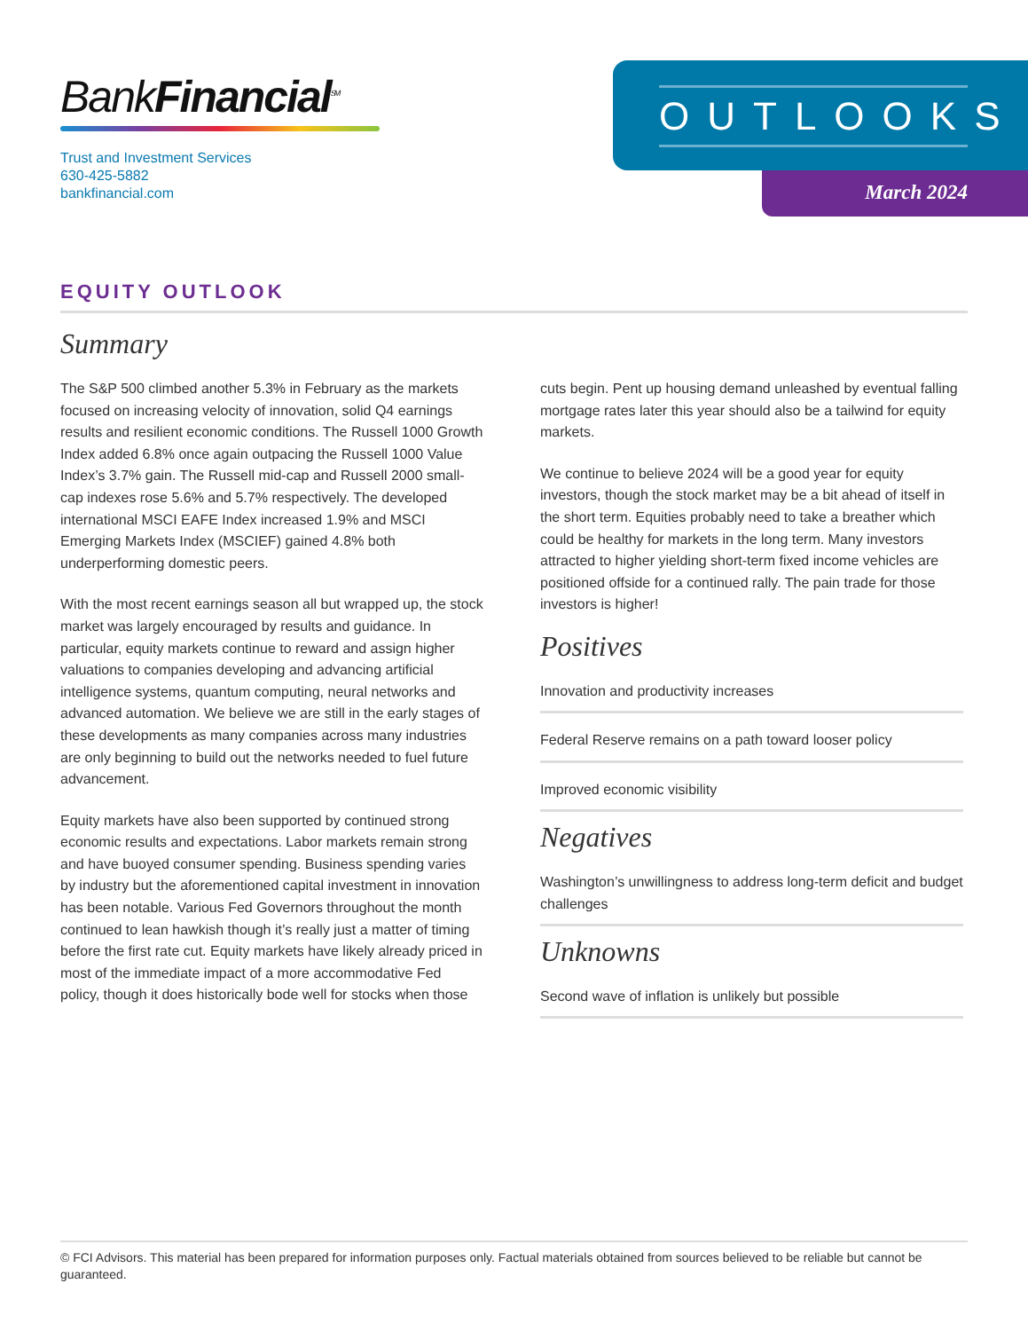BankFinancial<sup>SM</sup>
Trust and Investment Services
630-425-5882
bankfinancial.com
OUTLOOKS
March 2024
EQUITY OUTLOOK
Summary
The S&P 500 climbed another 5.3% in February as the markets focused on increasing velocity of innovation, solid Q4 earnings results and resilient economic conditions. The Russell 1000 Growth Index added 6.8% once again outpacing the Russell 1000 Value Index’s 3.7% gain. The Russell mid-cap and Russell 2000 small-cap indexes rose 5.6% and 5.7% respectively. The developed international MSCI EAFE Index increased 1.9% and MSCI Emerging Markets Index (MSCIEF) gained 4.8% both underperforming domestic peers.
With the most recent earnings season all but wrapped up, the stock market was largely encouraged by results and guidance. In particular, equity markets continue to reward and assign higher valuations to companies developing and advancing artificial intelligence systems, quantum computing, neural networks and advanced automation. We believe we are still in the early stages of these developments as many companies across many industries are only beginning to build out the networks needed to fuel future advancement.
Equity markets have also been supported by continued strong economic results and expectations. Labor markets remain strong and have buoyed consumer spending. Business spending varies by industry but the aforementioned capital investment in innovation has been notable. Various Fed Governors throughout the month continued to lean hawkish though it’s really just a matter of timing before the first rate cut. Equity markets have likely already priced in most of the immediate impact of a more accommodative Fed policy, though it does historically bode well for stocks when those
cuts begin. Pent up housing demand unleashed by eventual falling mortgage rates later this year should also be a tailwind for equity markets.
We continue to believe 2024 will be a good year for equity investors, though the stock market may be a bit ahead of itself in the short term. Equities probably need to take a breather which could be healthy for markets in the long term. Many investors attracted to higher yielding short-term fixed income vehicles are positioned offside for a continued rally. The pain trade for those investors is higher!
Positives
Innovation and productivity increases
Federal Reserve remains on a path toward looser policy
Improved economic visibility
Negatives
Washington’s unwillingness to address long-term deficit and budget challenges
Unknowns
Second wave of inflation is unlikely but possible
© FCI Advisors. This material has been prepared for information purposes only. Factual materials obtained from sources believed to be reliable but cannot be guaranteed.